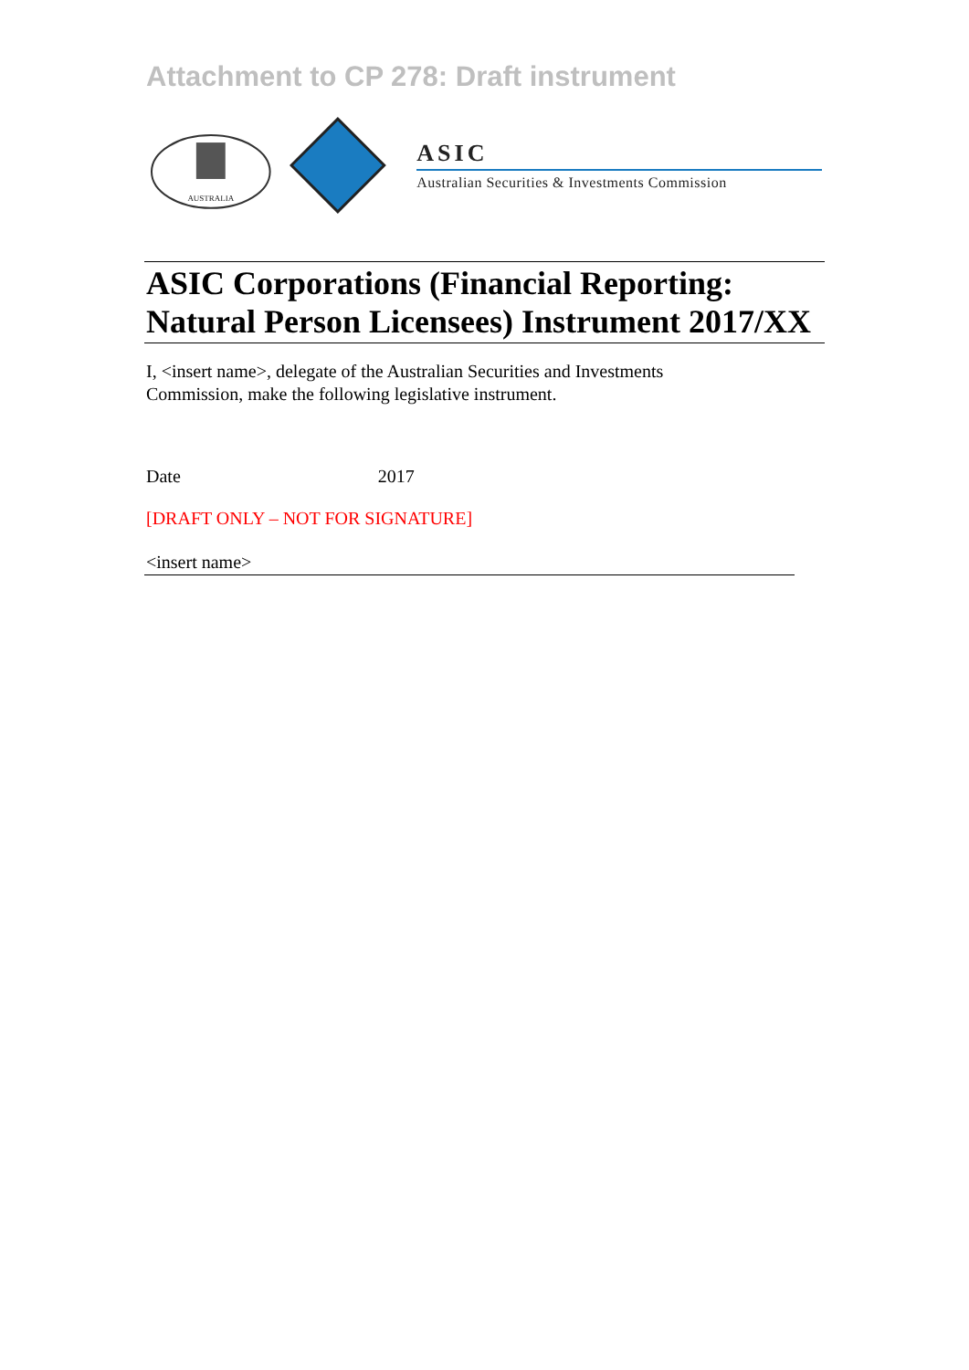Attachment to CP 278: Draft instrument
AUSTRALIA
ASIC
Australian Securities & Investments Commission
ASIC Corporations (Financial Reporting: Natural Person Licensees) Instrument 2017/XX
I, <insert name>, delegate of the Australian Securities and Investments Commission, make the following legislative instrument.
Date 2017
[DRAFT ONLY – NOT FOR SIGNATURE]
<insert name>